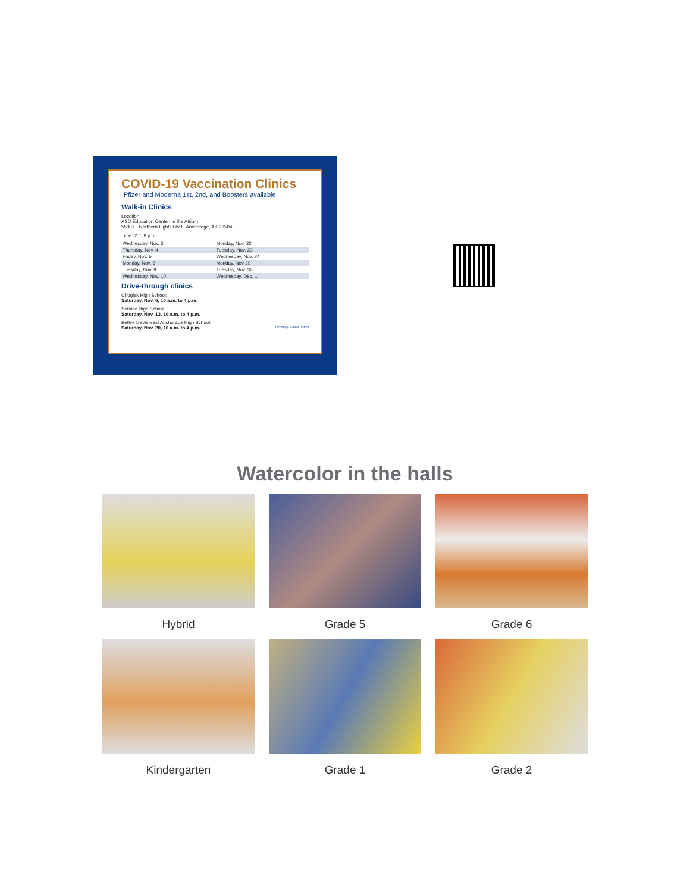COVID-19 Vaccination Clinics
Pfizer and Moderna 1st, 2nd, and Boosters available
Walk-in Clinics
Location:
ASD Education Center, in the Atrium
5530 E. Northern Lights Blvd., Anchorage, AK 99504
Time: 2 to 8 p.m.
| Wednesday, Nov. 3 | Monday, Nov. 22 |
| Thursday, Nov. 4 | Tuesday, Nov. 23 |
| Friday, Nov. 5 | Wednesday, Nov. 24 |
| Monday, Nov. 8 | Monday, Nov 29 |
| Tuesday, Nov. 9 | Tuesday, Nov. 30 |
| Wednesday, Nov. 10 | Wednesday, Dec. 1 |
Drive-through clinics
Chugiak High School:
Saturday, Nov. 6, 10 a.m. to 4 p.m.
Service High School:
Saturday, Nov. 13, 10 a.m. to 4 p.m.
Bettye Davis East Anchorage High School:
Saturday, Nov. 20, 10 a.m. to 4 p.m. Anchorage School District
Watercolor in the halls
Hybrid
Grade 5
Grade 6
Kindergarten
Grade 1
Grade 2